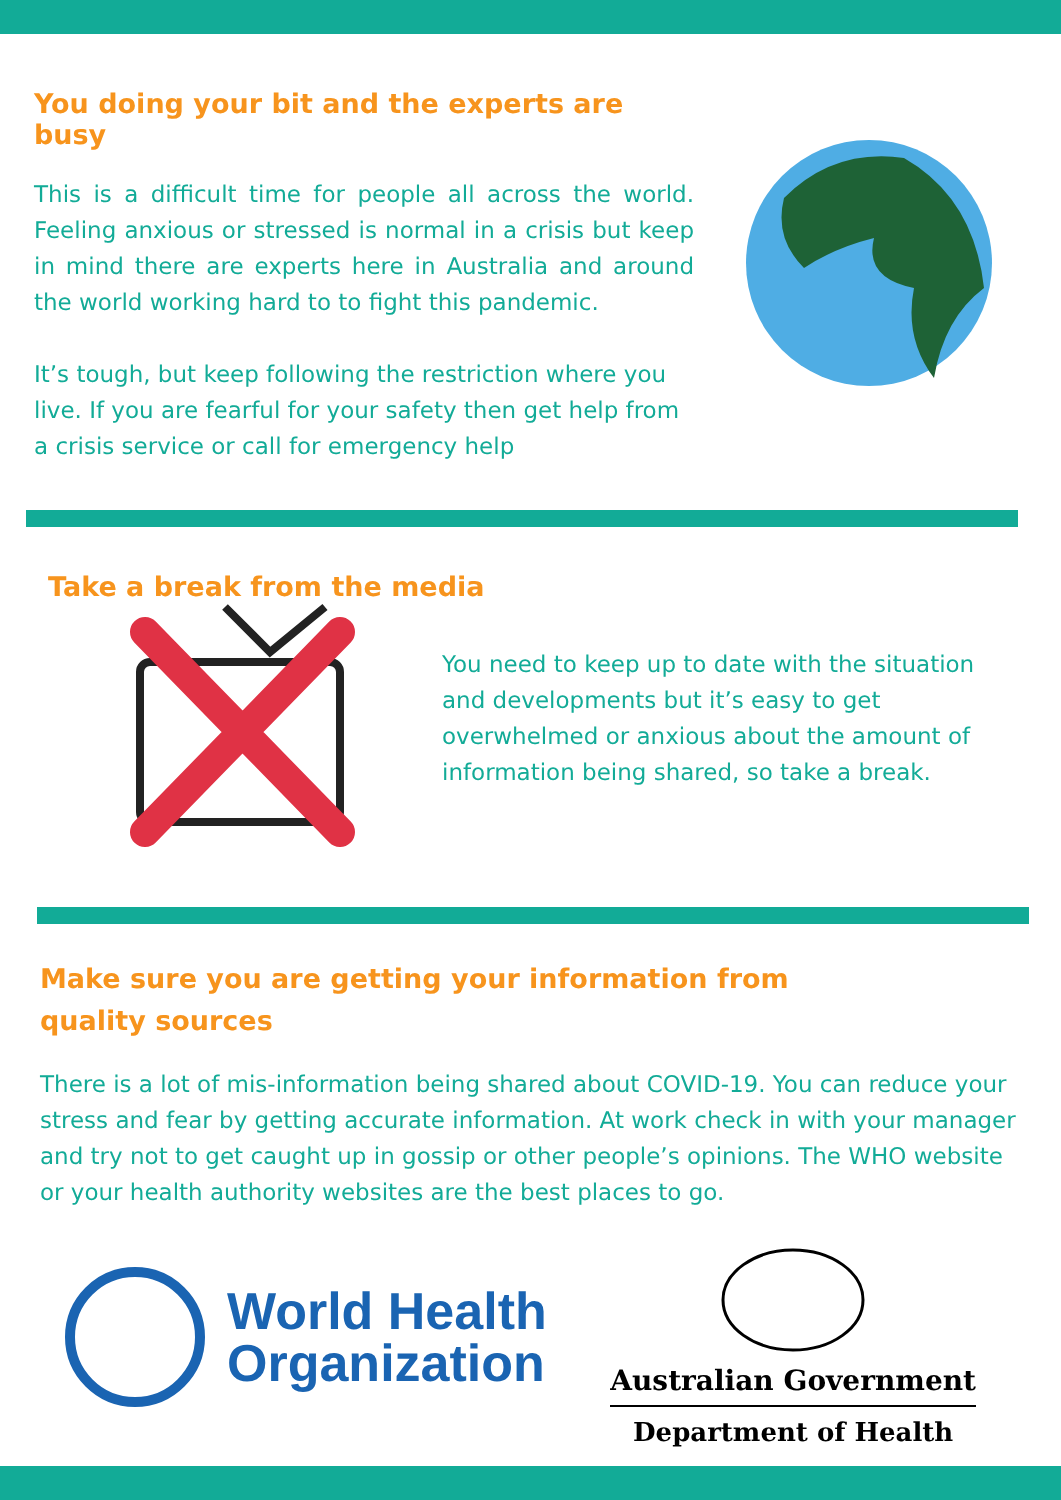You doing your bit and the experts are busy
This is a difficult time for people all across the world. Feeling anxious or stressed is normal in a crisis but keep in mind there are experts here in Australia and around the world working hard to to fight this pandemic.
It’s tough, but keep following the restriction where you live. If you are fearful for your safety then get help from a crisis service or call for emergency help
Take a break from the media
You need to keep up to date with the situation and developments but it’s easy to get overwhelmed or anxious about the amount of information being shared, so take a break.
Make sure you are getting your information from quality sources
There is a lot of mis-information being shared about COVID-19. You can reduce your stress and fear by getting accurate information. At work check in with your manager and try not to get caught up in gossip or other people’s opinions. The WHO website or your health authority websites are the best places to go.
World Health
Organization
Australian Government
Department of Health